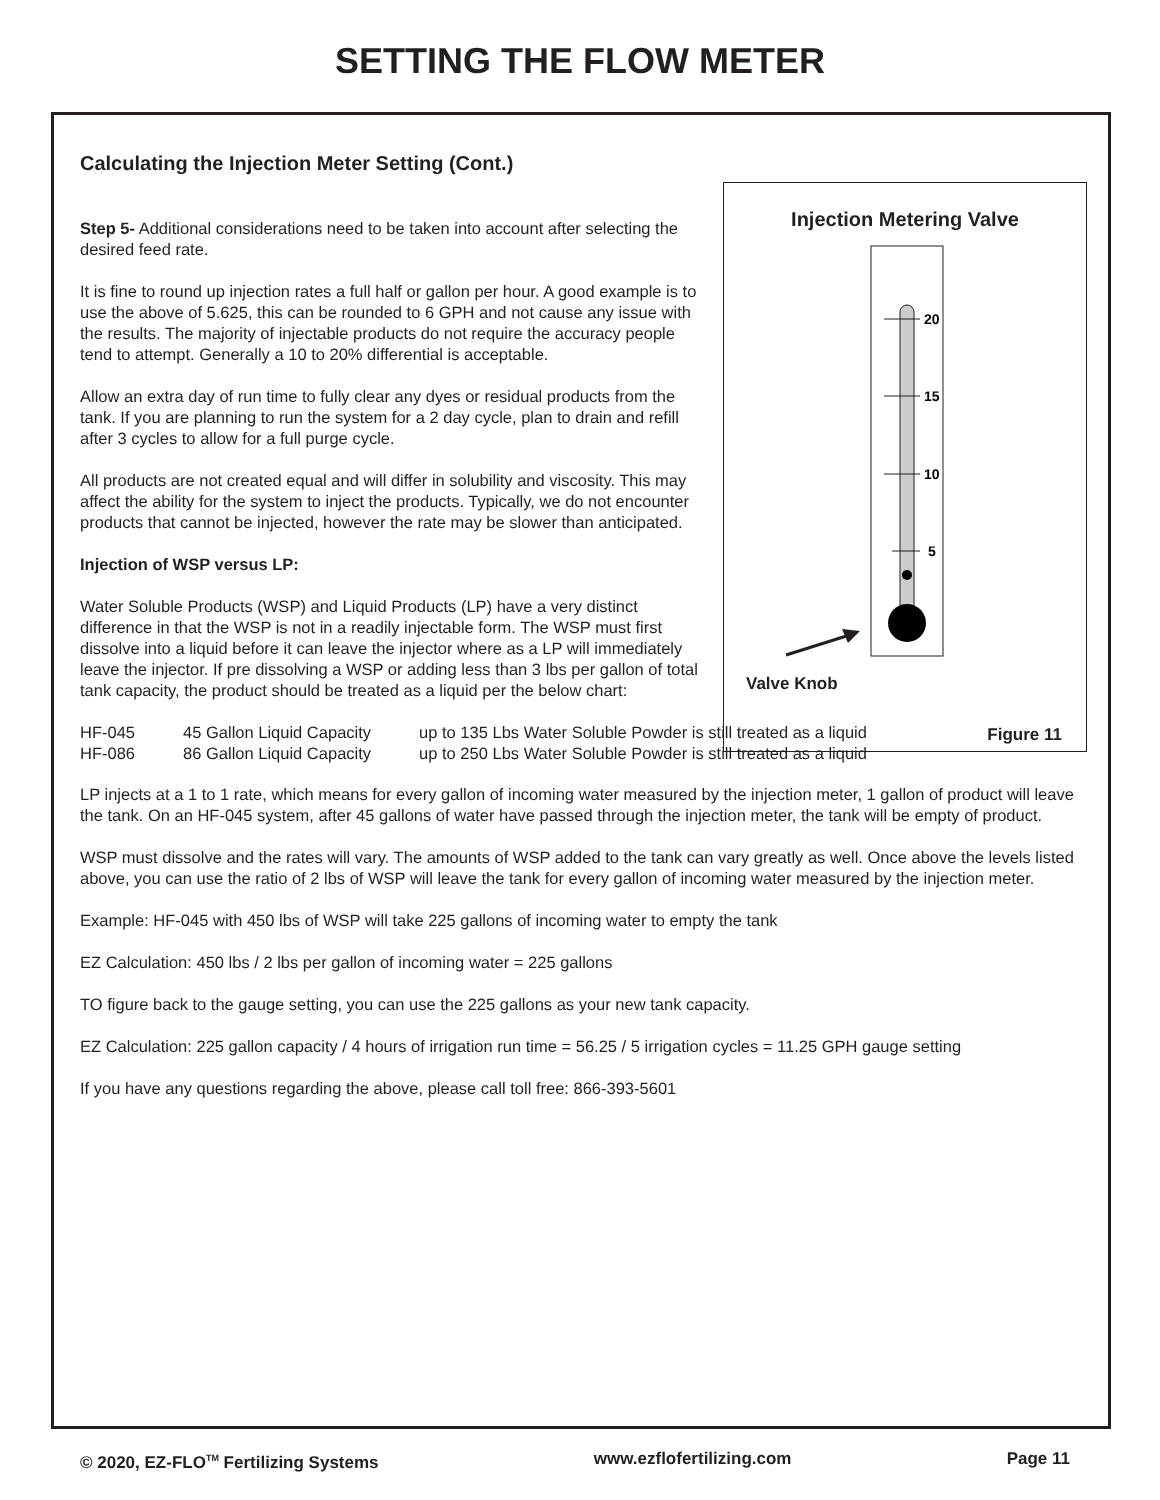SETTING THE FLOW METER
Calculating the Injection Meter Setting (Cont.)
Step 5- Additional considerations need to be taken into account after selecting the desired feed rate.
It is fine to round up injection rates a full half or gallon per hour. A good example is to use the above of 5.625, this can be rounded to 6 GPH and not cause any issue with the results. The majority of injectable products do not require the accuracy people tend to attempt. Generally a 10 to 20% differential is acceptable.
Allow an extra day of run time to fully clear any dyes or residual products from the tank. If you are planning to run the system for a 2 day cycle, plan to drain and refill after 3 cycles to allow for a full purge cycle.
All products are not created equal and will differ in solubility and viscosity. This may affect the ability for the system to inject the products. Typically, we do not encounter products that cannot be injected, however the rate may be slower than anticipated.
Injection of WSP versus LP:
Water Soluble Products (WSP) and Liquid Products (LP) have a very distinct difference in that the WSP is not in a readily injectable form. The WSP must first dissolve into a liquid before it can leave the injector where as a LP will immediately leave the injector. If pre dissolving a WSP or adding less than 3 lbs per gallon of total tank capacity, the product should be treated as a liquid per the below chart:
| HF-045 | 45 Gallon Liquid Capacity | up to 135 Lbs Water Soluble Powder is still treated as a liquid |
| HF-086 | 86 Gallon Liquid Capacity | up to 250 Lbs Water Soluble Powder is still treated as a liquid |
LP injects at a 1 to 1 rate, which means for every gallon of incoming water measured by the injection meter, 1 gallon of product will leave the tank. On an HF-045 system, after 45 gallons of water have passed through the injection meter, the tank will be empty of product.
WSP must dissolve and the rates will vary. The amounts of WSP added to the tank can vary greatly as well. Once above the levels listed above, you can use the ratio of 2 lbs of WSP will leave the tank for every gallon of incoming water measured by the injection meter.
Example: HF-045 with 450 lbs of WSP will take 225 gallons of incoming water to empty the tank
EZ Calculation: 450 lbs / 2 lbs per gallon of incoming water = 225 gallons
TO figure back to the gauge setting, you can use the 225 gallons as your new tank capacity.
EZ Calculation: 225 gallon capacity / 4 hours of irrigation run time = 56.25 / 5 irrigation cycles = 11.25 GPH gauge setting
If you have any questions regarding the above, please call toll free: 866-393-5601
Injection Metering Valve
20
15
10
5
Valve Knob
Figure 11
© 2020, EZ-FLO<sup>TM</sup> Fertilizing Systems www.ezflofertilizing.com Page 11